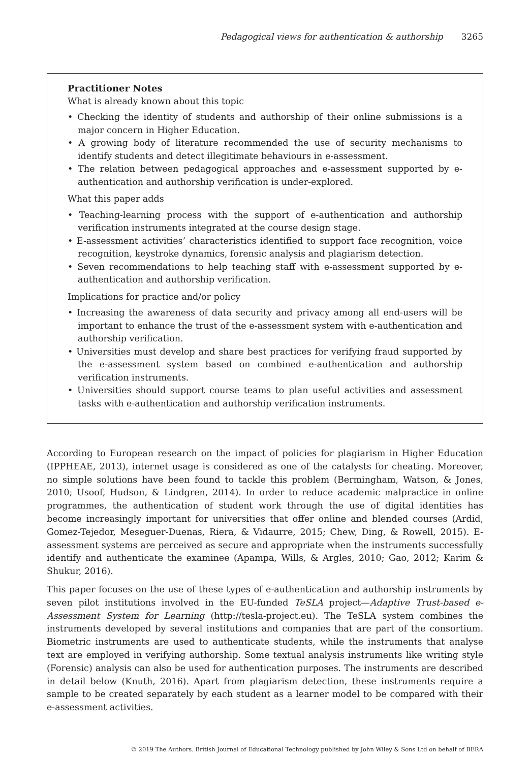Pedagogical views for authentication & authorship 3265
Practitioner Notes
What is already known about this topic
• Checking the identity of students and authorship of their online submissions is a major concern in Higher Education.
• A growing body of literature recommended the use of security mechanisms to identify students and detect illegitimate behaviours in e-assessment.
• The relation between pedagogical approaches and e-assessment supported by e-authentication and authorship verification is under-explored.
What this paper adds
• Teaching-learning process with the support of e-authentication and authorship verification instruments integrated at the course design stage.
• E-assessment activities’ characteristics identified to support face recognition, voice recognition, keystroke dynamics, forensic analysis and plagiarism detection.
• Seven recommendations to help teaching staff with e-assessment supported by e-authentication and authorship verification.
Implications for practice and/or policy
• Increasing the awareness of data security and privacy among all end-users will be important to enhance the trust of the e-assessment system with e-authentication and authorship verification.
• Universities must develop and share best practices for verifying fraud supported by the e-assessment system based on combined e-authentication and authorship verification instruments.
• Universities should support course teams to plan useful activities and assessment tasks with e-authentication and authorship verification instruments.
According to European research on the impact of policies for plagiarism in Higher Education (IPPHEAE, 2013), internet usage is considered as one of the catalysts for cheating. Moreover, no simple solutions have been found to tackle this problem (Bermingham, Watson, & Jones, 2010; Usoof, Hudson, & Lindgren, 2014). In order to reduce academic malpractice in online programmes, the authentication of student work through the use of digital identities has become increasingly important for universities that offer online and blended courses (Ardid, Gomez-Tejedor, Meseguer-Duenas, Riera, & Vidaurre, 2015; Chew, Ding, & Rowell, 2015). E-assessment systems are perceived as secure and appropriate when the instruments successfully identify and authenticate the examinee (Apampa, Wills, & Argles, 2010; Gao, 2012; Karim & Shukur, 2016).
This paper focuses on the use of these types of e-authentication and authorship instruments by seven pilot institutions involved in the EU-funded TeSLA project—Adaptive Trust-based e-Assessment System for Learning (http://tesla-project.eu). The TeSLA system combines the instruments developed by several institutions and companies that are part of the consortium. Biometric instruments are used to authenticate students, while the instruments that analyse text are employed in verifying authorship. Some textual analysis instruments like writing style (Forensic) analysis can also be used for authentication purposes. The instruments are described in detail below (Knuth, 2016). Apart from plagiarism detection, these instruments require a sample to be created separately by each student as a learner model to be compared with their e-assessment activities.
© 2019 The Authors. British Journal of Educational Technology published by John Wiley & Sons Ltd on behalf of BERA